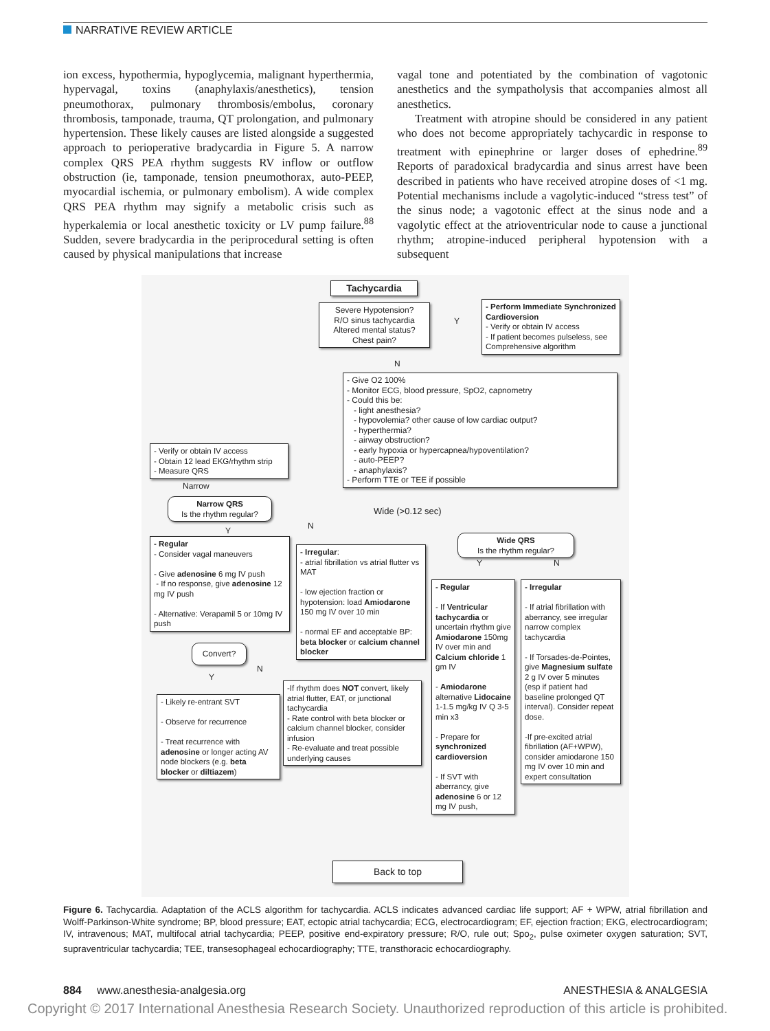NARRATIVE REVIEW ARTICLE
ion excess, hypothermia, hypoglycemia, malignant hyperthermia, hypervagal, toxins (anaphylaxis/anesthetics), tension pneumothorax, pulmonary thrombosis/embolus, coronary thrombosis, tamponade, trauma, QT prolongation, and pulmonary hypertension. These likely causes are listed alongside a suggested approach to perioperative bradycardia in Figure 5. A narrow complex QRS PEA rhythm suggests RV inflow or outflow obstruction (ie, tamponade, tension pneumothorax, auto-PEEP, myocardial ischemia, or pulmonary embolism). A wide complex QRS PEA rhythm may signify a metabolic crisis such as hyperkalemia or local anesthetic toxicity or LV pump failure.<sup>88</sup> Sudden, severe bradycardia in the periprocedural setting is often caused by physical manipulations that increase
vagal tone and potentiated by the combination of vagotonic anesthetics and the sympatholysis that accompanies almost all anesthetics.
Treatment with atropine should be considered in any patient who does not become appropriately tachycardic in response to treatment with epinephrine or larger doses of ephedrine.<sup>89</sup> Reports of paradoxical bradycardia and sinus arrest have been described in patients who have received atropine doses of <1 mg. Potential mechanisms include a vagolytic-induced “stress test” of the sinus node; a vagotonic effect at the sinus node and a vagolytic effect at the atrioventricular node to cause a junctional rhythm; atropine-induced peripheral hypotension with a subsequent
Tachycardia
Severe Hypotension?
R/O sinus tachycardia
Altered mental status?
Chest pain?
Y
- Perform Immediate Synchronized Cardioversion
- Verify or obtain IV access
- If patient becomes pulseless, see Comprehensive algorithm
N
- Give O2 100%
- Monitor ECG, blood pressure, SpO2, capnometry
- Could this be:
- light anesthesia?
- hypovolemia? other cause of low cardiac output?
- hyperthermia?
- airway obstruction?
- early hypoxia or hypercapnea/hypoventilation?
- auto-PEEP?
- anaphylaxis?
- Perform TTE or TEE if possible
- Verify or obtain IV access
- Obtain 12 lead EKG/rhythm strip
- Measure QRS
Narrow
Narrow QRS
Is the rhythm regular?
Wide (>0.12 sec)
Y N
Wide QRS
Is the rhythm regular?
- Regular
- Consider vagal maneuvers
- Give adenosine 6 mg IV push
- If no response, give adenosine 12 mg IV push
- Alternative: Verapamil 5 or 10mg IV push
- Irregular:
- atrial fibrillation vs atrial flutter vs MAT
- low ejection fraction or hypotension: load Amiodarone 150 mg IV over 10 min
- normal EF and acceptable BP: beta blocker or calcium channel blocker
Y N
- Regular
- If Ventricular tachycardia or uncertain rhythm give Amiodarone 150mg IV over min and Calcium chloride 1 gm IV
- Amiodarone alternative Lidocaine 1-1.5 mg/kg IV Q 3-5 min x3
- Prepare for synchronized cardioversion
- If SVT with aberrancy, give adenosine 6 or 12 mg IV push,
- Irregular
- If atrial fibrillation with aberrancy, see irregular narrow complex tachycardia
- If Torsades-de-Pointes, give Magnesium sulfate 2 g IV over 5 minutes (esp if patient had baseline prolonged QT interval). Consider repeat dose.
-If pre-excited atrial fibrillation (AF+WPW), consider amiodarone 150 mg IV over 10 min and expert consultation
Convert?
Y
N
- Likely re-entrant SVT
- Observe for recurrence
- Treat recurrence with adenosine or longer acting AV node blockers (e.g. beta blocker or diltiazem)
-If rhythm does NOT convert, likely atrial flutter, EAT, or junctional tachycardia
- Rate control with beta blocker or calcium channel blocker, consider infusion
- Re-evaluate and treat possible underlying causes
Back to top
Figure 6. Tachycardia. Adaptation of the ACLS algorithm for tachycardia. ACLS indicates advanced cardiac life support; AF + WPW, atrial fibrillation and Wolff-Parkinson-White syndrome; BP, blood pressure; EAT, ectopic atrial tachycardia; ECG, electrocardiogram; EF, ejection fraction; EKG, electrocardiogram; IV, intravenous; MAT, multifocal atrial tachycardia; PEEP, positive end-expiratory pressure; R/O, rule out; Spo<sub>2</sub>, pulse oximeter oxygen saturation; SVT, supraventricular tachycardia; TEE, transesophageal echocardiography; TTE, transthoracic echocardiography.
884 www.anesthesia-analgesia.org
ANESTHESIA & ANALGESIA
Copyright © 2017 International Anesthesia Research Society. Unauthorized reproduction of this article is prohibited.